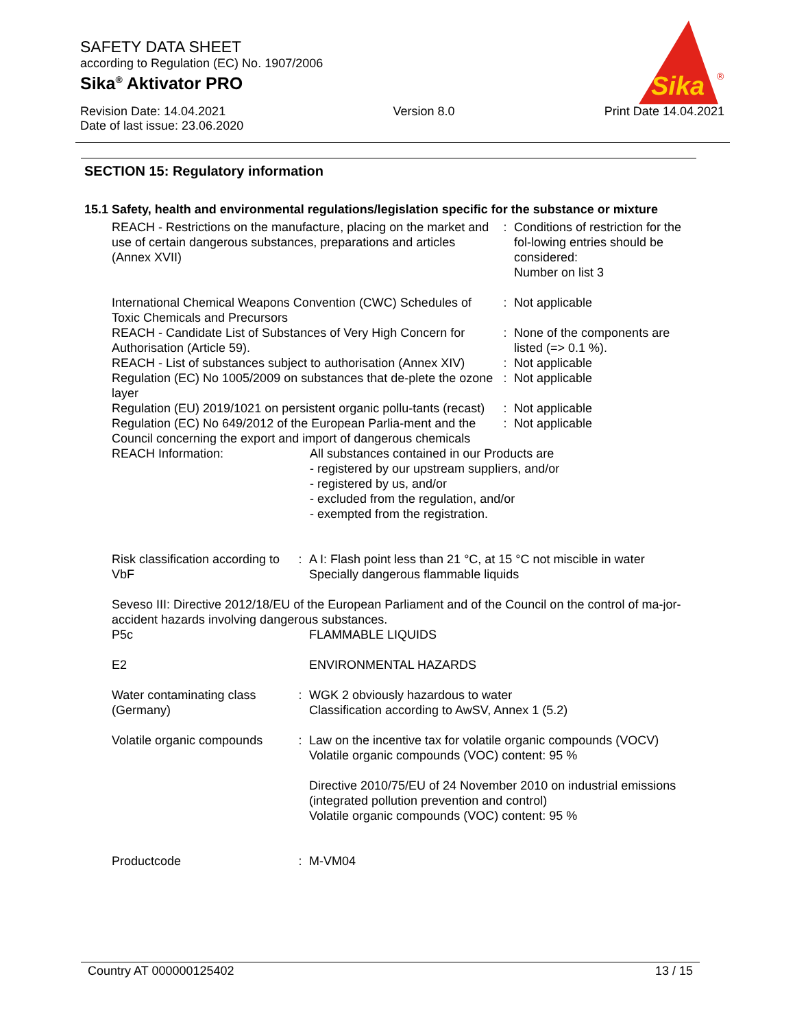SAFETY DATA SHEET
according to Regulation (EC) No. 1907/2006
Sika<sup>®</sup> Aktivator PRO
Revision Date: 14.04.2021
Date of last issue: 23.06.2020
Version 8.0 Print Date 14.04.2021
Sika
®
SECTION 15: Regulatory information
15.1 Safety, health and environmental regulations/legislation specific for the substance or mixture
| REACH - Restrictions on the manufacture, placing on the market and use of certain dangerous substances, preparations and articles (Annex XVII) | | : | Conditions of restriction for the fol-lowing entries should be considered: Number on list 3 |
| International Chemical Weapons Convention (CWC) Schedules of Toxic Chemicals and Precursors | | : | Not applicable |
| REACH - Candidate List of Substances of Very High Concern for Authorisation (Article 59). | | : | None of the components are listed (=> 0.1 %). |
| REACH - List of substances subject to authorisation (Annex XIV) | | : | Not applicable |
| Regulation (EC) No 1005/2009 on substances that de-plete the ozone layer | | : | Not applicable |
| Regulation (EU) 2019/1021 on persistent organic pollu-tants (recast) | | : | Not applicable |
| Regulation (EC) No 649/2012 of the European Parlia-ment and the Council concerning the export and import of dangerous chemicals | | : | Not applicable |
| REACH Information: | All substances contained in our Products are - registered by our upstream suppliers, and/or - registered by us, and/or - excluded from the regulation, and/or - exempted from the registration. | | |
| Risk classification according to VbF | : | A I: Flash point less than 21 °C, at 15 °C not miscible in water Specially dangerous flammable liquids |
| Seveso III: Directive 2012/18/EU of the European Parliament and of the Council on the control of ma-jor-accident hazards involving dangerous substances. | | |
| P5c | | FLAMMABLE LIQUIDS |
| E2 | | ENVIRONMENTAL HAZARDS |
| Water contaminating class (Germany) | : | WGK 2 obviously hazardous to water Classification according to AwSV, Annex 1 (5.2) |
| Volatile organic compounds | : | Law on the incentive tax for volatile organic compounds (VOCV) Volatile organic compounds (VOC) content: 95 % Directive 2010/75/EU of 24 November 2010 on industrial emissions (integrated pollution prevention and control) Volatile organic compounds (VOC) content: 95 % |
| Productcode | : | M-VM04 |
Country AT 000000125402 13 / 15